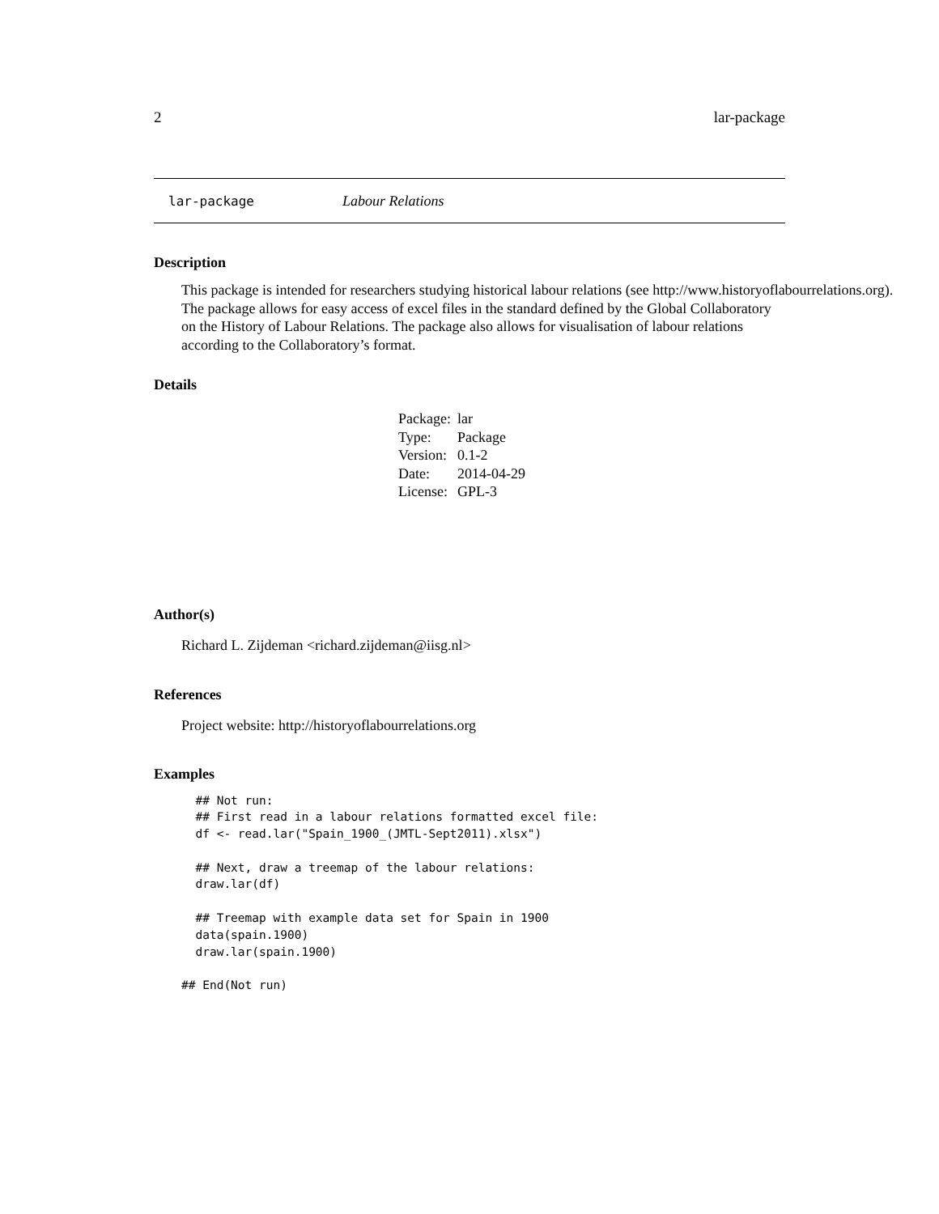2 lar-package
lar-package Labour Relations
Description
This package is intended for researchers studying historical labour relations (see http://www.historyoflabourrelations.org).
The package allows for easy access of excel files in the standard defined by the Global Collaboratory
on the History of Labour Relations. The package also allows for visualisation of labour relations
according to the Collaboratory’s format.
Details
| Package: | lar |
| Type: | Package |
| Version: | 0.1-2 |
| Date: | 2014-04-29 |
| License: | GPL-3 |
Author(s)
Richard L. Zijdeman <richard.zijdeman@iisg.nl>
References
Project website: http://historyoflabourrelations.org
Examples
  ## Not run:
  ## First read in a labour relations formatted excel file:
  df <- read.lar("Spain_1900_(JMTL-Sept2011).xlsx")

  ## Next, draw a treemap of the labour relations:
  draw.lar(df)

  ## Treemap with example data set for Spain in 1900
  data(spain.1900)
  draw.lar(spain.1900)

## End(Not run)